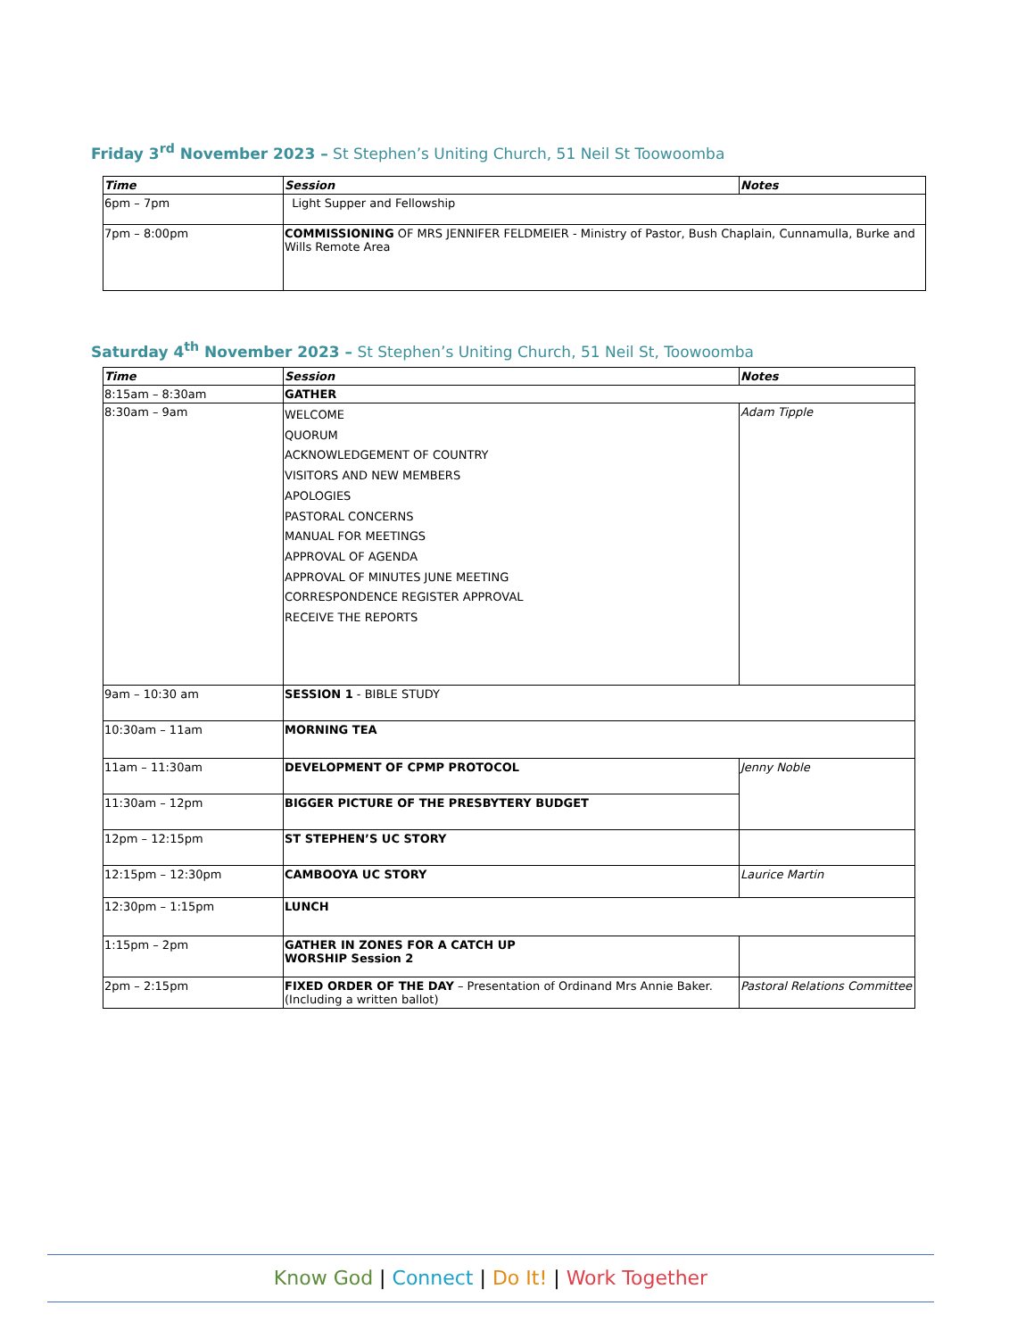Friday 3<sup>rd</sup> November 2023 – St Stephen’s Uniting Church, 51 Neil St Toowoomba
| Time | Session | Notes |
| --- | --- | --- |
| 6pm – 7pm | Light Supper and Fellowship | |
| 7pm – 8:00pm | COMMISSIONING OF MRS JENNIFER FELDMEIER - Ministry of Pastor, Bush Chaplain, Cunnamulla, Burke and Wills Remote Area | |
Saturday 4<sup>th</sup> November 2023 – St Stephen’s Uniting Church, 51 Neil St, Toowoomba
| Time | Session | Notes |
| --- | --- | --- |
| 8:15am – 8:30am | GATHER | |
| 8:30am – 9am | WELCOME QUORUM ACKNOWLEDGEMENT OF COUNTRY VISITORS AND NEW MEMBERS APOLOGIES PASTORAL CONCERNS MANUAL FOR MEETINGS APPROVAL OF AGENDA APPROVAL OF MINUTES JUNE MEETING CORRESPONDENCE REGISTER APPROVAL RECEIVE THE REPORTS | Adam Tipple |
| 9am – 10:30 am | SESSION 1 - BIBLE STUDY | |
| 10:30am – 11am | MORNING TEA | |
| 11am – 11:30am | DEVELOPMENT OF CPMP PROTOCOL | Jenny Noble |
| 11:30am – 12pm | BIGGER PICTURE OF THE PRESBYTERY BUDGET | |
| 12pm – 12:15pm | ST STEPHEN’S UC STORY | |
| 12:15pm – 12:30pm | CAMBOOYA UC STORY | Laurice Martin |
| 12:30pm – 1:15pm | LUNCH | |
| 1:15pm – 2pm | GATHER IN ZONES FOR A CATCH UP WORSHIP Session 2 | |
| 2pm – 2:15pm | FIXED ORDER OF THE DAY – Presentation of Ordinand Mrs Annie Baker. (Including a written ballot) | Pastoral Relations Committee |
Know God | Connect | Do It! | Work Together